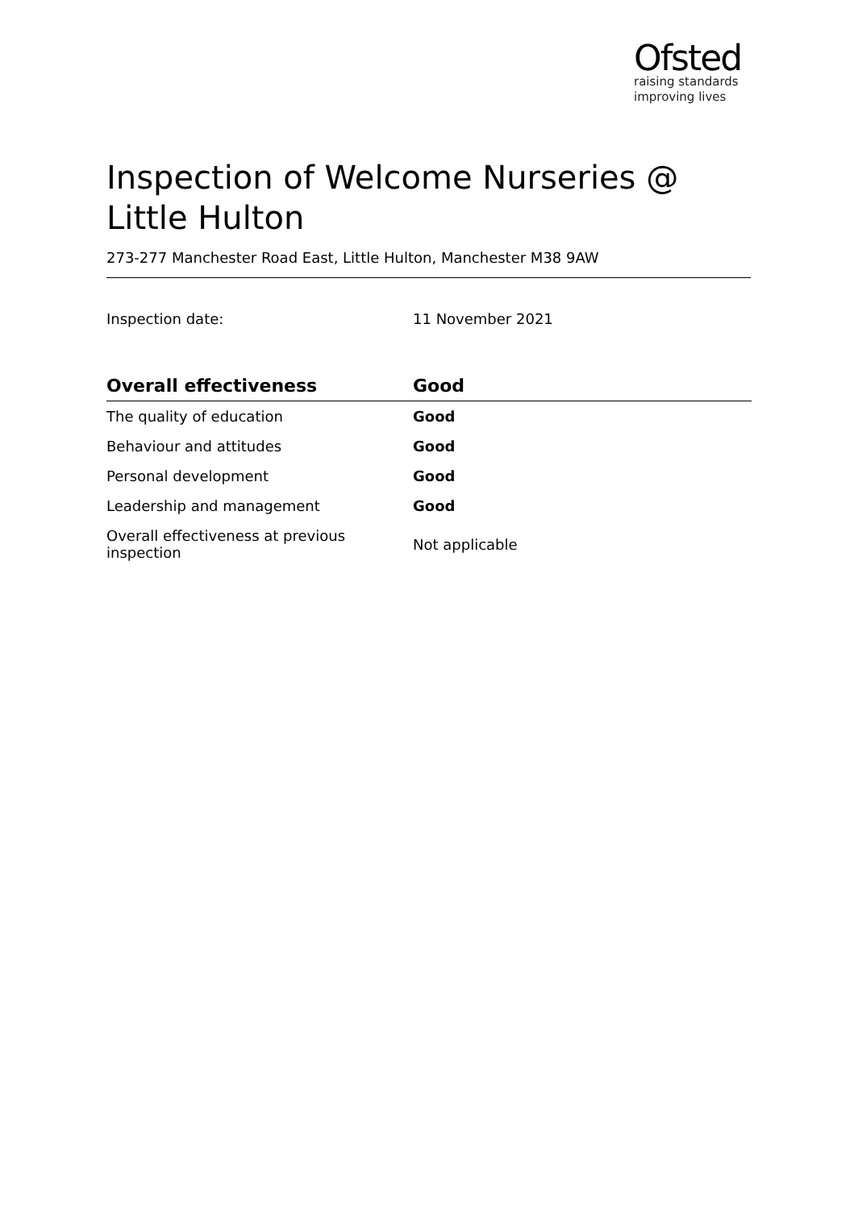Ofsted
raising standards
improving lives
Inspection of Welcome Nurseries @ Little Hulton
273-277 Manchester Road East, Little Hulton, Manchester M38 9AW
Inspection date: 11 November 2021
| Overall effectiveness | Good |
| --- | --- |
| The quality of education | Good |
| Behaviour and attitudes | Good |
| Personal development | Good |
| Leadership and management | Good |
| Overall effectiveness at previous inspection | Not applicable |